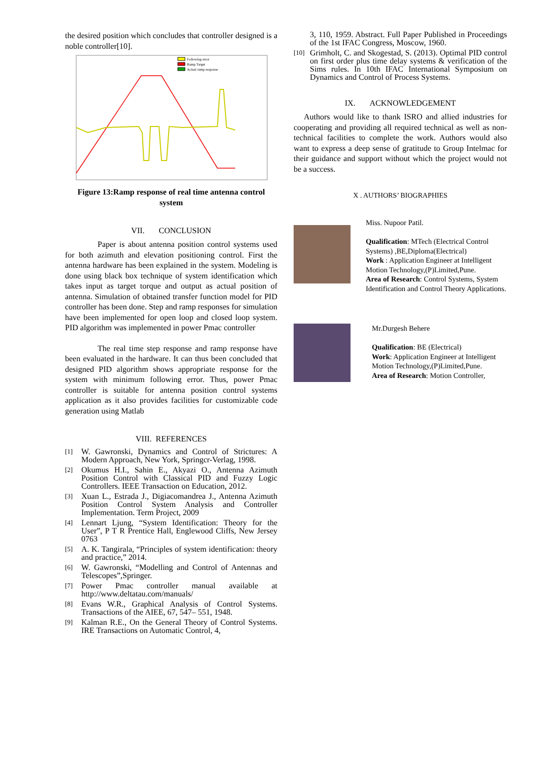the desired position which concludes that controller designed is a noble controller[10].
Following error
Ramp Target
Actual ramp response
Figure 13:Ramp response of real time antenna control system
VII. CONCLUSION
Paper is about antenna position control systems used for both azimuth and elevation positioning control. First the antenna hardware has been explained in the system. Modeling is done using black box technique of system identification which takes input as target torque and output as actual position of antenna. Simulation of obtained transfer function model for PID controller has been done. Step and ramp responses for simulation have been implemented for open loop and closed loop system. PID algorithm was implemented in power Pmac controller
The real time step response and ramp response have been evaluated in the hardware. It can thus been concluded that designed PID algorithm shows appropriate response for the system with minimum following error. Thus, power Pmac controller is suitable for antenna position control systems application as it also provides facilities for customizable code generation using Matlab
VIII. REFERENCES
[1]
W. Gawronski, Dynamics and Control of Strictures: A Modern Approach, New York, Springcr-Verlag, 1998.
[2]
Okumus H.I., Sahin E., Akyazi O., Antenna Azimuth Position Control with Classical PID and Fuzzy Logic Controllers. IEEE Transaction on Education, 2012.
[3]
Xuan L., Estrada J., Digiacomandrea J., Antenna Azimuth Position Control System Analysis and Controller Implementation. Term Project, 2009
[4]
Lennart Ljung, “System Identification: Theory for the User”, P T R Prentice Hall, Englewood Cliffs, New Jersey 0763
[5]
A. K. Tangirala, “Principles of system identification: theory and practice,” 2014.
[6]
W. Gawronski, “Modelling and Control of Antennas and Telescopes”,Springer.
[7]
Power Pmac controller manual available at http://www.deltatau.com/manuals/
[8]
Evans W.R., Graphical Analysis of Control Systems. Transactions of the AIEE, 67, 547– 551, 1948.
[9]
Kalman R.E., On the General Theory of Control Systems. IRE Transactions on Automatic Control, 4,
3, 110, 1959. Abstract. Full Paper Published in Proceedings of the 1st IFAC Congress, Moscow, 1960.
[10]
Grimholt, C. and Skogestad, S. (2013). Optimal PID control on first order plus time delay systems & verification of the Sims rules. In 10th IFAC International Symposium on Dynamics and Control of Process Systems.
IX. ACKNOWLEDGEMENT
Authors would like to thank ISRO and allied industries for cooperating and providing all required technical as well as non-technical facilities to complete the work. Authors would also want to express a deep sense of gratitude to Group Intelmac for their guidance and support without which the project would not be a success.
X . AUTHORS’ BIOGRAPHIES
Miss. Nupoor Patil.
Qualification: MTech (Electrical Control Systems) ,BE,Diploma(Electrical)
Work : Application Engineer at Intelligent Motion Technology,(P)Limited,Pune.
Area of Research: Control Systems, System Identification and Control Theory Applications.
Mr.Durgesh Behere
Qualification: BE (Electrical)
Work: Application Engineer at Intelligent Motion Technology,(P)Limited,Pune.
Area of Research: Motion Controller,